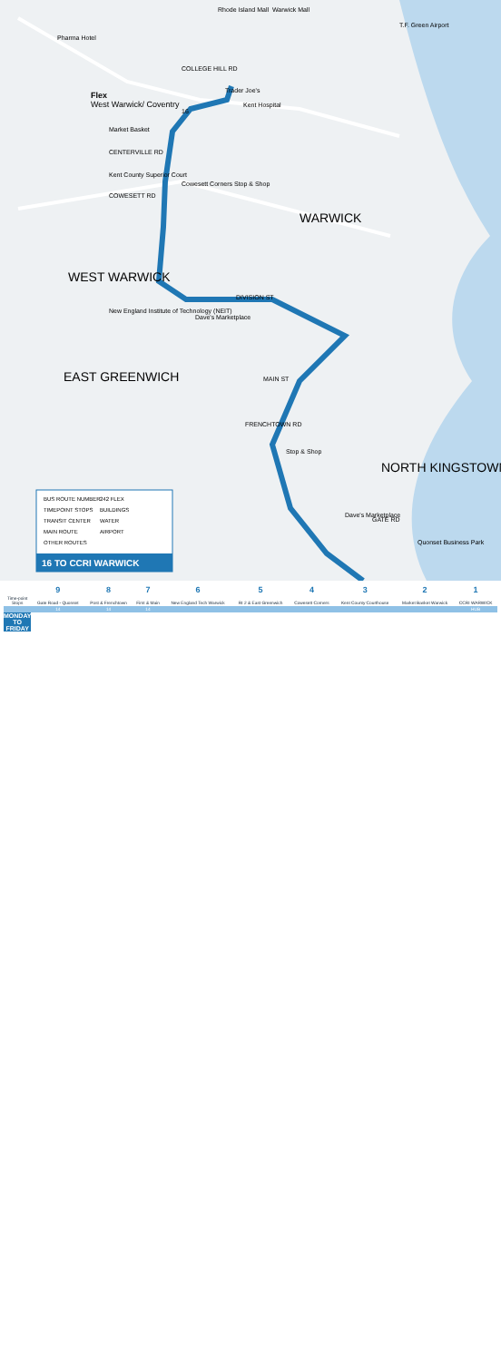Pharma Hotel
Rhode Island Mall
Warwick Mall
T.F. Green Airport
COLLEGE HILL RD
Trader Joe's
Flex
West Warwick/ Coventry
16
Kent Hospital
Market Basket
CENTERVILLE RD
Kent County Superior Court
Cowesett Corners Stop & Shop
COWESETT RD
WARWICK
WEST WARWICK
DIVISION ST
New England Institute of Technology (NEIT)
Dave's Marketplace
EAST GREENWICH
MAIN ST
FRENCHTOWN RD
Stop & Shop
NORTH KINGSTOWN
Dave's Marketplace
GATE RD
Quonset Business Park
BUS ROUTE NUMBER
242 FLEX
TIMEPOINT STOPS
BUILDINGS
TRANSIT CENTER
WATER
MAIN ROUTE
AIRPORT
OTHER ROUTES
16 TO CCRI WARWICK
| | 9 | 8 | 7 | 6 | 5 | 4 | 3 | 2 | 1 |
| --- | --- | --- | --- | --- | --- | --- | --- | --- | --- |
| Time-point Stops | Gate Road - Quonset | Post & Frenchtown | First & Main | New England Tech Warwick | Rt 2 & East Greenwich | Cowesett Corners | Kent County Courthouse | Market Basket Warwick | CCRI WARWICK |
| | 14 | 14 | 14 | | | | | | HUB |
| MONDAY TO FRIDAY | | | | | | | | | |